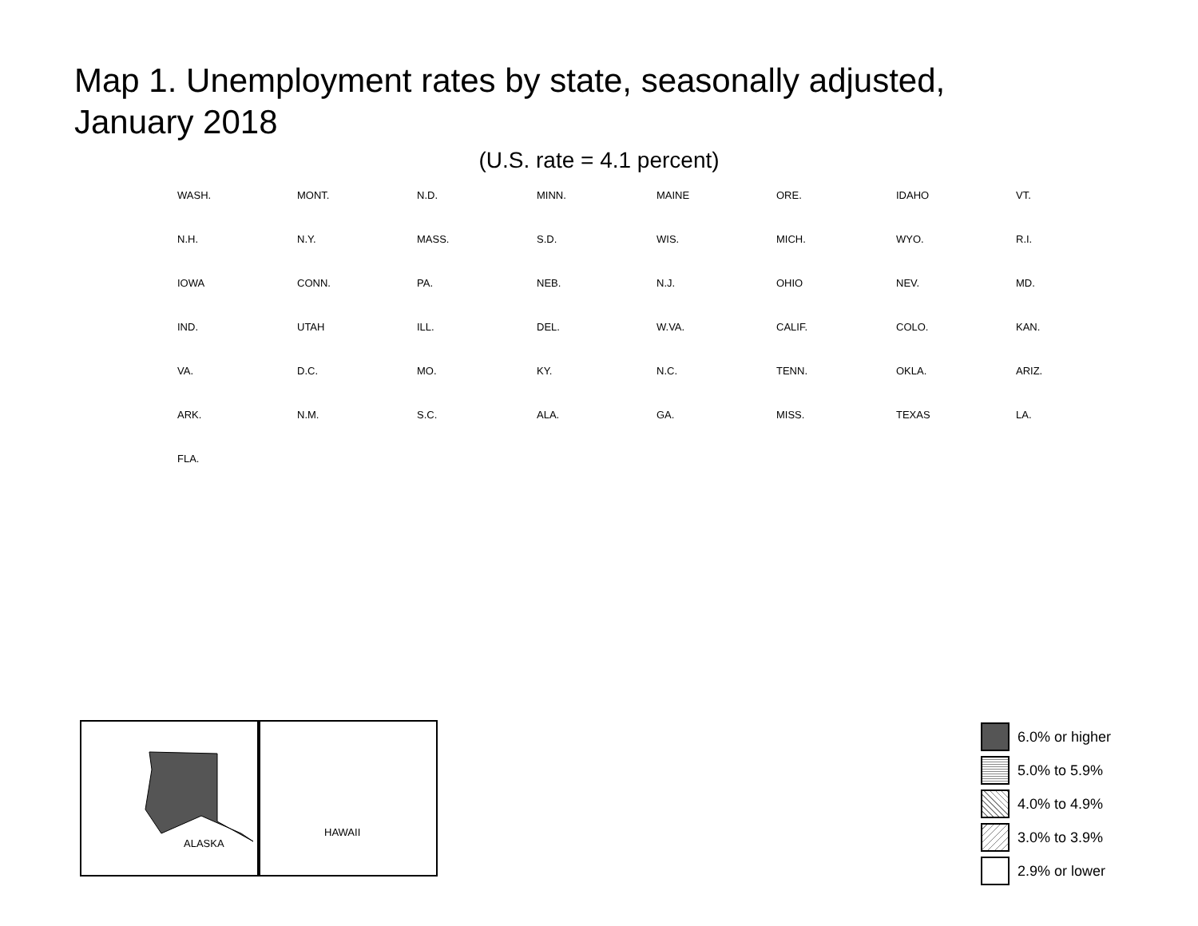Map 1. Unemployment rates by state, seasonally adjusted,
January 2018
(U.S. rate = 4.1 percent)
WASH. MONT. N.D. MINN. MAINE ORE. IDAHO VT. N.H. N.Y. MASS. S.D. WIS. MICH. WYO. R.I. IOWA CONN. PA. NEB. N.J. OHIO NEV. MD. IND. UTAH ILL. DEL. W.VA. CALIF. COLO. KAN. VA. D.C. MO. KY. N.C. TENN. OKLA. ARIZ. ARK. N.M. S.C. ALA. GA. MISS. TEXAS LA. FLA.
ALASKA
HAWAII
6.0% or higher
5.0% to 5.9%
4.0% to 4.9%
3.0% to 3.9%
2.9% or lower